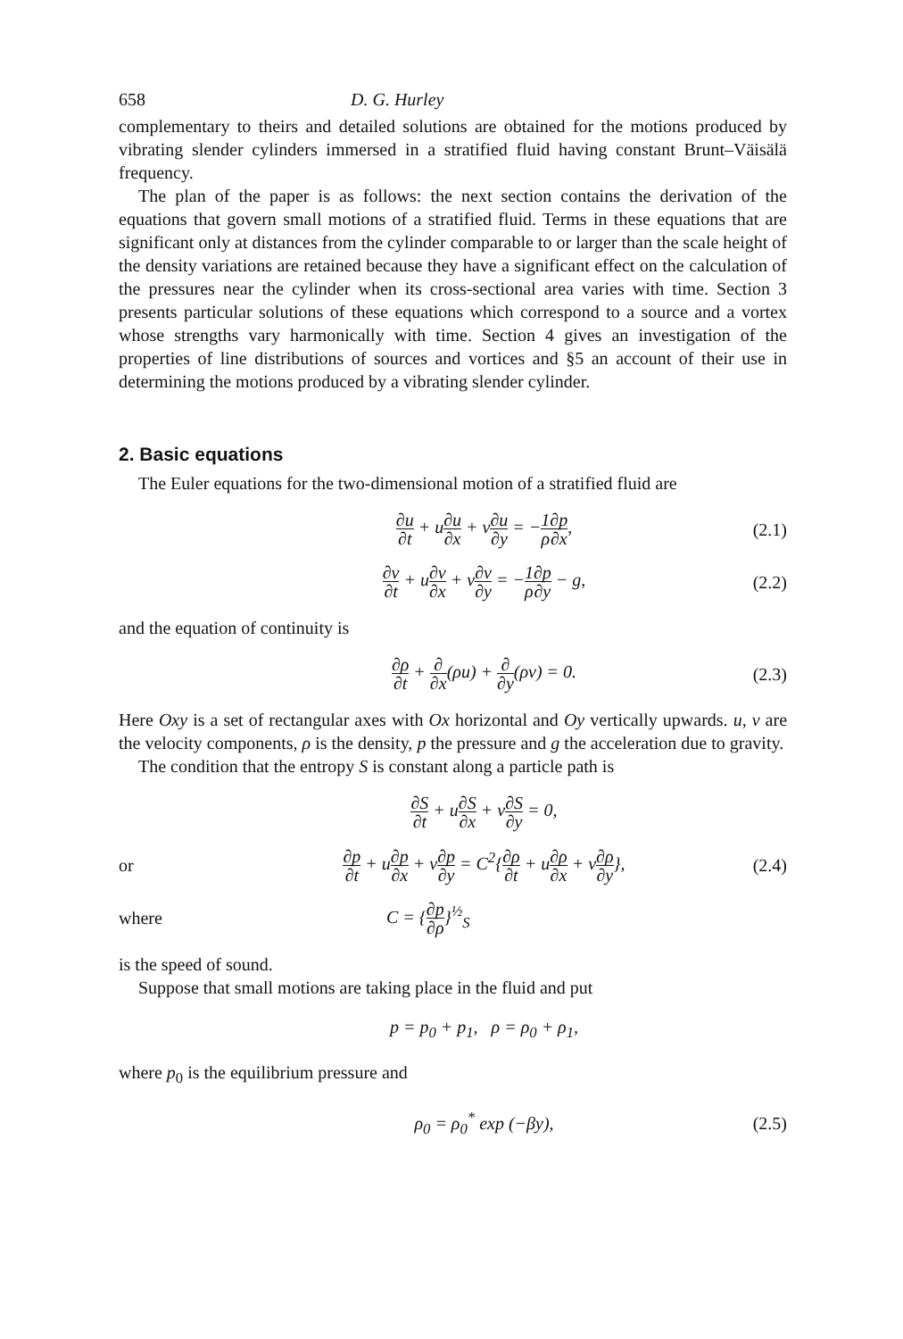658 D. G. Hurley
complementary to theirs and detailed solutions are obtained for the motions produced by vibrating slender cylinders immersed in a stratified fluid having constant Brunt–Väisälä frequency.
The plan of the paper is as follows: the next section contains the derivation of the equations that govern small motions of a stratified fluid. Terms in these equations that are significant only at distances from the cylinder comparable to or larger than the scale height of the density variations are retained because they have a significant effect on the calculation of the pressures near the cylinder when its cross-sectional area varies with time. Section 3 presents particular solutions of these equations which correspond to a source and a vortex whose strengths vary harmonically with time. Section 4 gives an investigation of the properties of line distributions of sources and vortices and §5 an account of their use in determining the motions produced by a vibrating slender cylinder.
2. Basic equations
The Euler equations for the two-dimensional motion of a stratified fluid are
∂u ∂t + u∂u ∂x + v∂u ∂y = −1 ρ∂p ∂x, (2.1)
∂v ∂t + u∂v ∂x + v∂v ∂y = −1 ρ∂p ∂y − g, (2.2)
and the equation of continuity is
∂ρ ∂t + ∂ ∂x(ρu) + ∂ ∂y(ρv) = 0. (2.3)
Here Oxy is a set of rectangular axes with Ox horizontal and Oy vertically upwards. u, v are the velocity components, ρ is the density, p the pressure and g the acceleration due to gravity.
The condition that the entropy S is constant along a particle path is
∂S ∂t + u∂S ∂x + v∂S ∂y = 0,
or ∂p ∂t + u∂p ∂x + v∂p ∂y = C<sup>2</sup>{∂ρ ∂t + u∂ρ ∂x + v∂ρ ∂y}, (2.4)
where C = {∂p ∂ρ}<sup>½</sup><sub>S</sub>
is the speed of sound.
Suppose that small motions are taking place in the fluid and put
p = p<sub>0</sub> + p<sub>1</sub>, ρ = ρ<sub>0</sub> + ρ<sub>1</sub>,
where p<sub>0</sub> is the equilibrium pressure and
ρ<sub>0</sub> = ρ<sub>0</sub><sup>*</sup> exp (−βy), (2.5)